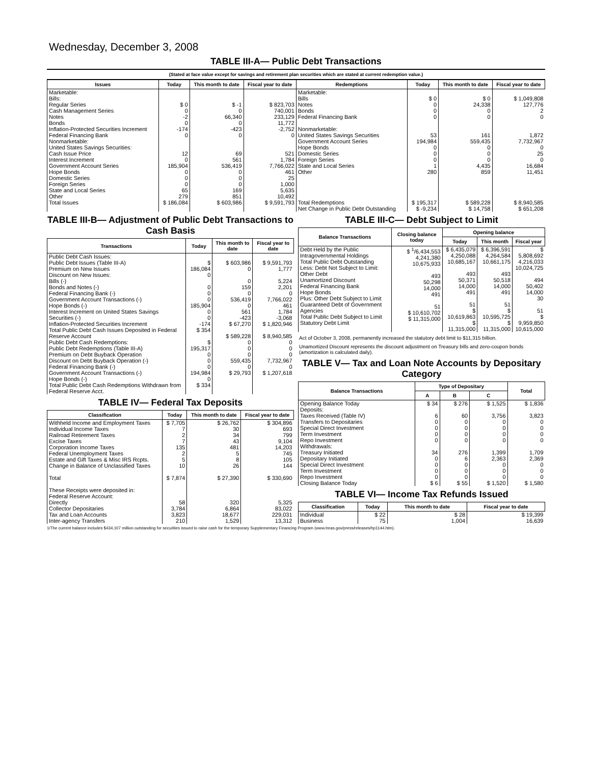Wednesday, December 3, 2008
TABLE III-A— Public Debt Transactions
(Stated at face value except for savings and retirement plan securities which are stated at current redemption value.)
| Issues | Today | This month to date | Fiscal year to date | Redemptions | Today | This month to date | Fiscal year to date |
| --- | --- | --- | --- | --- | --- | --- | --- |
| Marketable: Bills: Regular Series Cash Management Series Notes Bonds Inflation-Protected Securities Increment Federal Financing Bank Nonmarketable: United States Savings Securities: Cash Issue Price Interest Increment Government Account Series Hope Bonds Domestic Series Foreign Series State and Local Series Other | $ 0 0 -2 0 -174 0 12 0 185,904 0 0 0 65 279 | $ -1 0 66,340 0 -423 0 69 561 536,419 0 0 0 169 851 | $ 823,703 740,001 233,129 11,772 -2,752 0 521 1,784 7,766,022 461 25 1,000 5,635 10,492 | Marketable: Bills Notes Bonds Federal Financing Bank Nonmarketable: United States Savings Securities Government Account Series Hope Bonds Domestic Series Foreign Series State and Local Series Other | $ 0 0 0 0 53 194,984 0 0 0 1 280 | $ 0 24,338 0 0 161 559,435 0 0 0 4,435 859 | $ 1,049,808 127,776 2 0 1,872 7,732,967 0 25 0 16,684 11,451 |
| Total Issues | $ 186,084 | $ 603,986 | $ 9,591,793 | Total Redemptions | $ 195,317 | $ 589,228 | $ 8,940,585 |
| | | | | Net Change in Public Debt Outstanding | $ -9,234 | $ 14,758 | $ 651,208 |
TABLE III-B— Adjustment of Public Debt Transactions to Cash Basis
| Transactions | Today | This month to date | Fiscal year to date |
| --- | --- | --- | --- |
| Public Debt Cash Issues: Public Debt Issues (Table III-A) Premium on New Issues Discount on New Issues: Bills (-) Bonds and Notes (-) Federal Financing Bank (-) Government Account Transactions (-) Hope Bonds (-) Interest Increment on United States Savings Securities (-) Inflation-Protected Securities Increment Total Public Debt Cash Issues Deposited in Federal Reserve Account Public Debt Cash Redemptions: Public Debt Redemptions (Table III-A) Premium on Debt Buyback Operation Discount on Debt Buyback Operation (-) Federal Financing Bank (-) Government Account Transactions (-) Hope Bonds (-) Total Public Debt Cash Redemptions Withdrawn from Federal Reserve Acct. | $ 186,084 0 0 0 0 185,904 0 0 -174 $ 354 $ 195,317 0 0 0 194,984 0 $ 334 | $ 603,986 0 0 159 0 536,419 0 561 -423 $ 67,270 $ 589,228 0 0 0 559,435 0 $ 29,793 | $ 9,591,793 1,777 5,224 2,201 0 7,766,022 461 1,784 -3,068 $ 1,820,946 $ 8,940,585 0 0 0 7,732,967 0 $ 1,207,618 |
TABLE IV— Federal Tax Deposits
| Classification | Today | This month to date | Fiscal year to date |
| --- | --- | --- | --- |
| Withheld Income and Employment Taxes Individual Income Taxes Railroad Retirement Taxes Excise Taxes Corporation Income Taxes Federal Unemployment Taxes Estate and Gift Taxes & Misc IRS Rcpts. Change in Balance of Unclassified Taxes Total These Receipts were deposited in: Federal Reserve Account: Directly Collector Depositaries Tax and Loan Accounts Inter-agency Transfers | $ 7,705 7 2 7 135 2 5 10 $ 7,874 58 3,784 3,823 210 | $ 26,762 30 34 43 481 5 8 26 $ 27,390 320 6,864 18,677 1,529 | $ 304,896 693 799 9,104 14,203 745 105 144 $ 330,690 5,325 83,022 229,031 13,312 |
TABLE III-C— Debt Subject to Limit
| Balance Transactions | Closing balance today | Opening balance | | |
| --- | --- | --- | --- | --- |
| | | Today | This month | Fiscal year |
| Debt Held by the Public Intragovernmental Holdings Total Public Debt Outstanding Less: Debt Not Subject to Limit: Other Debt Unamortized Discount Federal Financing Bank Hope Bonds Plus: Other Debt Subject to Limit Guaranteed Debt of Government Agencies Total Public Debt Subject to Limit Statutory Debt Limit | $ <sup>1</sup>/6,434,553 4,241,380 10,675,933 493 50,298 14,000 491 51 $ 10,610,702 $ 11,315,000 | $ 6,435,079 4,250,088 10,685,167 493 50,371 14,000 491 51 $ 10,619,863 $ 11,315,000 | $ 6,396,591 4,264,584 10,661,175 493 50,518 14,000 491 51 $ 10,595,725 $ 11,315,000 | $ 5,808,692 4,216,033 10,024,725 494 50,402 14,000 30 51 $ 9,959,850 10,615,000 |
Act of October 3, 2008, permanently increased the statutory debt limit to $11,315 billion.
Unamortized Discount represents the discount adjustment on Treasury bills and zero-coupon bonds (amortization is calculated daily).
TABLE V— Tax and Loan Note Accounts by Depositary Category
| Balance Transactions | Type of Depositary | | | Total |
| --- | --- | --- | --- | --- |
| | A | B | C | |
| Opening Balance Today Deposits: Taxes Received (Table IV) Transfers to Depositaries Special Direct Investment Term Investment Repo Investment Withdrawals: Treasury Initiated Depositary Initiated Special Direct Investment Term Investment Repo Investment Closing Balance Today | $ 34 6 0 0 0 0 34 0 0 0 0 $ 6 | $ 276 60 0 0 0 0 276 6 0 0 0 $ 55 | $ 1,525 3,756 0 0 0 0 1,399 2,363 0 0 0 $ 1,520 | $ 1,836 3,823 0 0 0 0 1,709 2,369 0 0 0 $ 1,580 |
TABLE VI— Income Tax Refunds Issued
| Classification | Today | This month to date | Fiscal year to date |
| --- | --- | --- | --- |
| Individual Business | $ 22 75 | $ 28 1,004 | $ 19,399 16,639 |
1/The current balance includes $434,107 million outstanding for securities issued to raise cash for the temporary Supplementary Financing Program (www.treas.gov/press/releases/hp1144.htm).